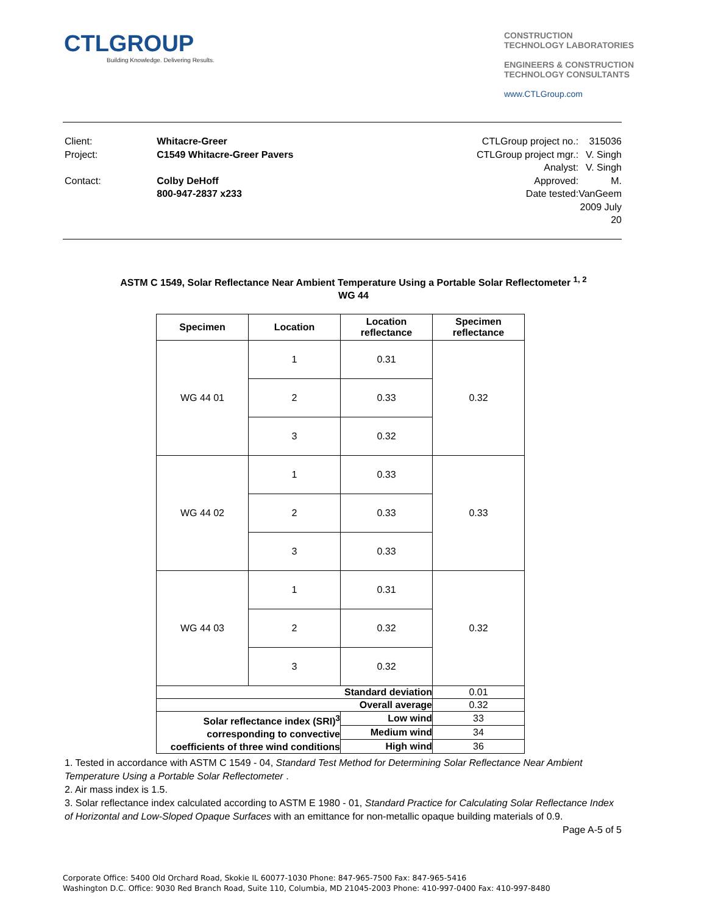CTLGROUP
Building Knowledge. Delivering Results.
CONSTRUCTION
TECHNOLOGY LABORATORIES
ENGINEERS & CONSTRUCTION
TECHNOLOGY CONSULTANTS
www.CTLGroup.com
Client:
Project:
Contact:
Whitacre-Greer
C1549 Whitacre-Greer Pavers
Colby DeHoff
800-947-2837 x233
CTLGroup project no.:
CTLGroup project mgr.:
Analyst:
Approved:
Date tested:
315036
V. Singh
V. Singh
M. VanGeem
2009 July 20
ASTM C 1549, Solar Reflectance Near Ambient Temperature Using a Portable Solar Reflectometer <sup>1, 2</sup>
WG 44
| Specimen | Location | Location reflectance | Specimen reflectance |
| --- | --- | --- | --- |
| WG 44 01 | 1 | 0.31 | 0.32 |
| | 2 | 0.33 | |
| | 3 | 0.32 | |
| WG 44 02 | 1 | 0.33 | 0.33 |
| | 2 | 0.33 | |
| | 3 | 0.33 | |
| WG 44 03 | 1 | 0.31 | 0.32 |
| | 2 | 0.32 | |
| | 3 | 0.32 | |
| Standard deviation | | | 0.01 |
| Overall average | | | 0.32 |
| Solar reflectance index (SRI)<sup>3</sup> corresponding to convective coefficients of three wind conditions | | Low wind | 33 |
| | | Medium wind | 34 |
| | | High wind | 36 |
1. Tested in accordance with ASTM C 1549 - 04, Standard Test Method for Determining Solar Reflectance Near Ambient Temperature Using a Portable Solar Reflectometer .
2. Air mass index is 1.5.
3. Solar reflectance index calculated according to ASTM E 1980 - 01, Standard Practice for Calculating Solar Reflectance Index of Horizontal and Low-Sloped Opaque Surfaces with an emittance for non-metallic opaque building materials of 0.9.
Page A-5 of 5
Corporate Office: 5400 Old Orchard Road, Skokie IL 60077-1030 Phone: 847-965-7500 Fax: 847-965-5416
Washington D.C. Office: 9030 Red Branch Road, Suite 110, Columbia, MD 21045-2003 Phone: 410-997-0400 Fax: 410-997-8480